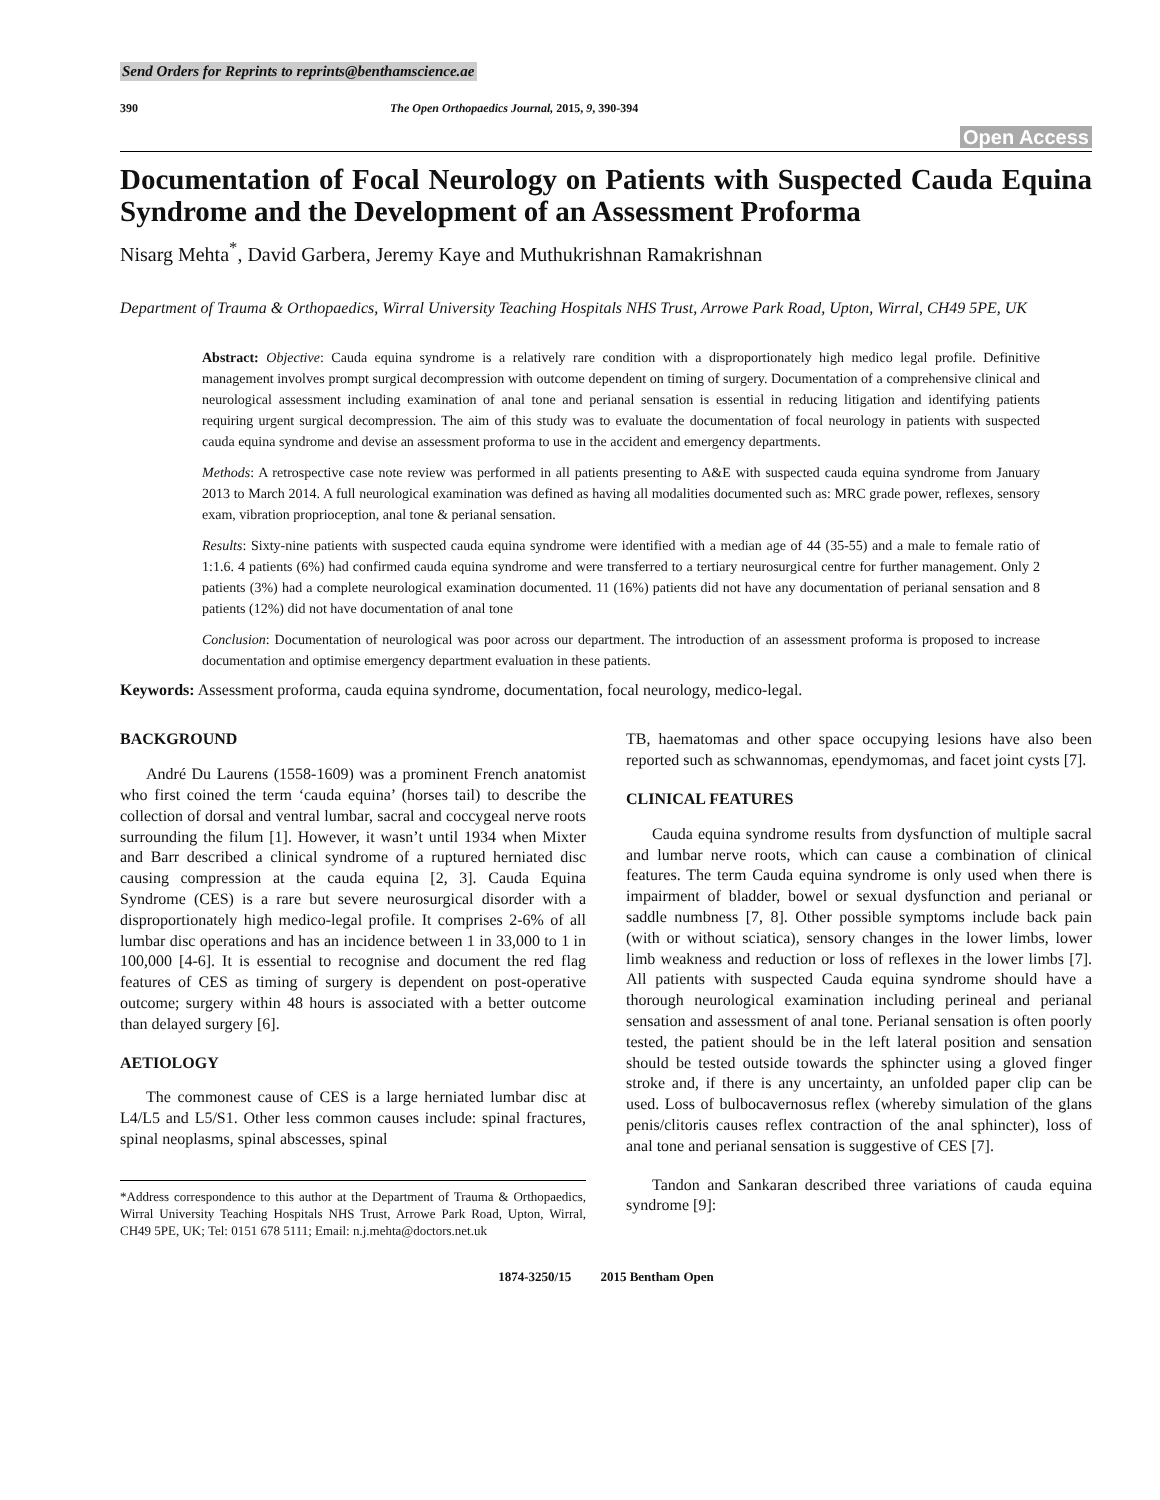Send Orders for Reprints to reprints@benthamscience.ae
390 The Open Orthopaedics Journal, 2015, 9, 390-394
Open Access
Documentation of Focal Neurology on Patients with Suspected Cauda Equina Syndrome and the Development of an Assessment Proforma
Nisarg Mehta<sup>*</sup>, David Garbera, Jeremy Kaye and Muthukrishnan Ramakrishnan
Department of Trauma & Orthopaedics, Wirral University Teaching Hospitals NHS Trust, Arrowe Park Road, Upton, Wirral, CH49 5PE, UK
Abstract: Objective: Cauda equina syndrome is a relatively rare condition with a disproportionately high medico legal profile. Definitive management involves prompt surgical decompression with outcome dependent on timing of surgery. Documentation of a comprehensive clinical and neurological assessment including examination of anal tone and perianal sensation is essential in reducing litigation and identifying patients requiring urgent surgical decompression. The aim of this study was to evaluate the documentation of focal neurology in patients with suspected cauda equina syndrome and devise an assessment proforma to use in the accident and emergency departments.
Methods: A retrospective case note review was performed in all patients presenting to A&E with suspected cauda equina syndrome from January 2013 to March 2014. A full neurological examination was defined as having all modalities documented such as: MRC grade power, reflexes, sensory exam, vibration proprioception, anal tone & perianal sensation.
Results: Sixty-nine patients with suspected cauda equina syndrome were identified with a median age of 44 (35-55) and a male to female ratio of 1:1.6. 4 patients (6%) had confirmed cauda equina syndrome and were transferred to a tertiary neurosurgical centre for further management. Only 2 patients (3%) had a complete neurological examination documented. 11 (16%) patients did not have any documentation of perianal sensation and 8 patients (12%) did not have documentation of anal tone
Conclusion: Documentation of neurological was poor across our department. The introduction of an assessment proforma is proposed to increase documentation and optimise emergency department evaluation in these patients.
Keywords: Assessment proforma, cauda equina syndrome, documentation, focal neurology, medico-legal.
BACKGROUND
André Du Laurens (1558-1609) was a prominent French anatomist who first coined the term ‘cauda equina’ (horses tail) to describe the collection of dorsal and ventral lumbar, sacral and coccygeal nerve roots surrounding the filum [1]. However, it wasn’t until 1934 when Mixter and Barr described a clinical syndrome of a ruptured herniated disc causing compression at the cauda equina [2, 3]. Cauda Equina Syndrome (CES) is a rare but severe neurosurgical disorder with a disproportionately high medico-legal profile. It comprises 2-6% of all lumbar disc operations and has an incidence between 1 in 33,000 to 1 in 100,000 [4-6]. It is essential to recognise and document the red flag features of CES as timing of surgery is dependent on post-operative outcome; surgery within 48 hours is associated with a better outcome than delayed surgery [6].
AETIOLOGY
The commonest cause of CES is a large herniated lumbar disc at L4/L5 and L5/S1. Other less common causes include: spinal fractures, spinal neoplasms, spinal abscesses, spinal
*Address correspondence to this author at the Department of Trauma & Orthopaedics, Wirral University Teaching Hospitals NHS Trust, Arrowe Park Road, Upton, Wirral, CH49 5PE, UK; Tel: 0151 678 5111; Email: n.j.mehta@doctors.net.uk
TB, haematomas and other space occupying lesions have also been reported such as schwannomas, ependymomas, and facet joint cysts [7].
CLINICAL FEATURES
Cauda equina syndrome results from dysfunction of multiple sacral and lumbar nerve roots, which can cause a combination of clinical features. The term Cauda equina syndrome is only used when there is impairment of bladder, bowel or sexual dysfunction and perianal or saddle numbness [7, 8]. Other possible symptoms include back pain (with or without sciatica), sensory changes in the lower limbs, lower limb weakness and reduction or loss of reflexes in the lower limbs [7]. All patients with suspected Cauda equina syndrome should have a thorough neurological examination including perineal and perianal sensation and assessment of anal tone. Perianal sensation is often poorly tested, the patient should be in the left lateral position and sensation should be tested outside towards the sphincter using a gloved finger stroke and, if there is any uncertainty, an unfolded paper clip can be used. Loss of bulbocavernosus reflex (whereby simulation of the glans penis/clitoris causes reflex contraction of the anal sphincter), loss of anal tone and perianal sensation is suggestive of CES [7].
Tandon and Sankaran described three variations of cauda equina syndrome [9]:
1874-3250/15 2015 Bentham Open